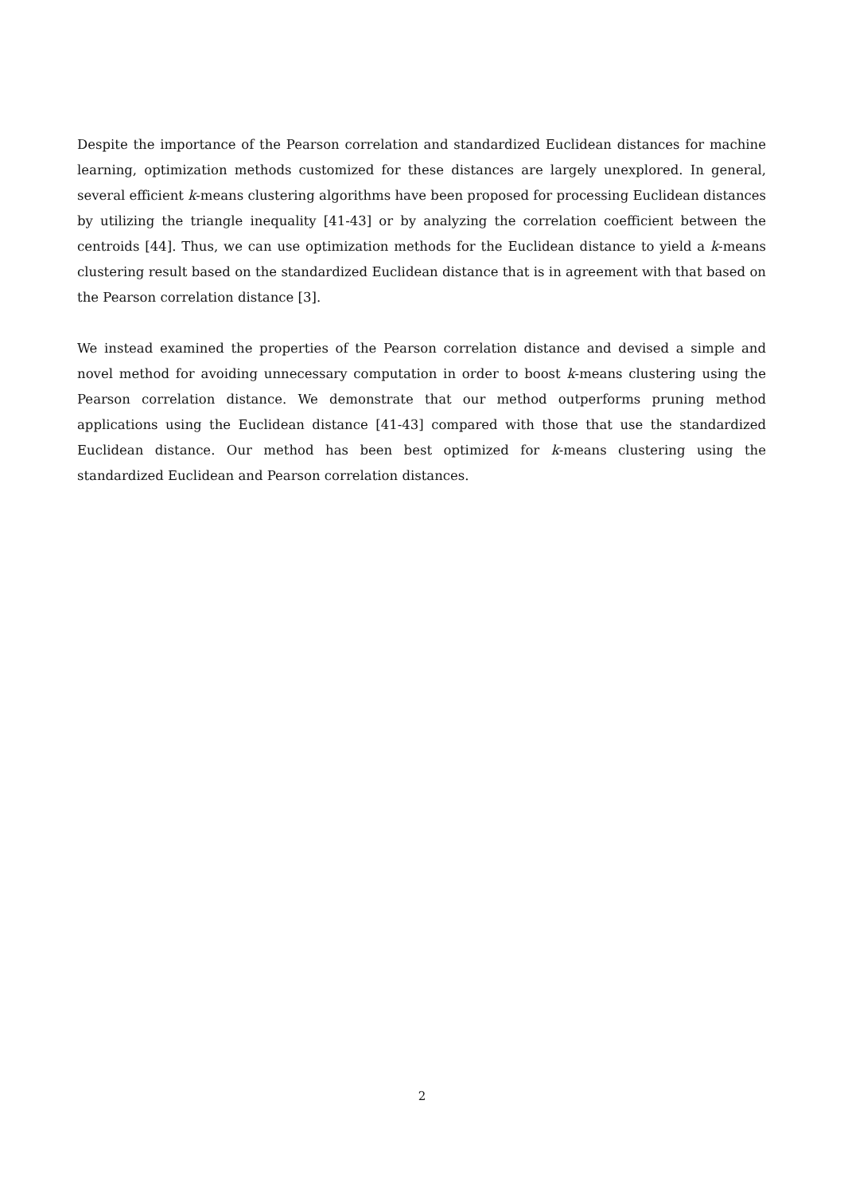Despite the importance of the Pearson correlation and standardized Euclidean distances for machine learning, optimization methods customized for these distances are largely unexplored. In general, several efficient k-means clustering algorithms have been proposed for processing Euclidean distances by utilizing the triangle inequality [41-43] or by analyzing the correlation coefficient between the centroids [44]. Thus, we can use optimization methods for the Euclidean distance to yield a k-means clustering result based on the standardized Euclidean distance that is in agreement with that based on the Pearson correlation distance [3].
We instead examined the properties of the Pearson correlation distance and devised a simple and novel method for avoiding unnecessary computation in order to boost k-means clustering using the Pearson correlation distance. We demonstrate that our method outperforms pruning method applications using the Euclidean distance [41-43] compared with those that use the standardized Euclidean distance. Our method has been best optimized for k-means clustering using the standardized Euclidean and Pearson correlation distances.
2